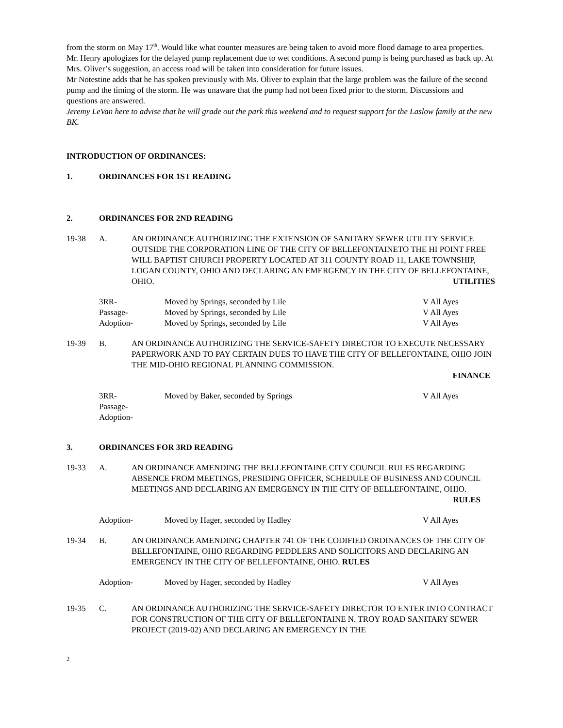from the storm on May 17<sup>th</sup>. Would like what counter measures are being taken to avoid more flood damage to area properties. Mr. Henry apologizes for the delayed pump replacement due to wet conditions. A second pump is being purchased as back up. At Mrs. Oliver’s suggestion, an access road will be taken into consideration for future issues.
Mr Notestine adds that he has spoken previously with Ms. Oliver to explain that the large problem was the failure of the second pump and the timing of the storm. He was unaware that the pump had not been fixed prior to the storm. Discussions and questions are answered.
Jeremy LeVan here to advise that he will grade out the park this weekend and to request support for the Laslow family at the new BK.
INTRODUCTION OF ORDINANCES:
1. ORDINANCES FOR 1ST READING
2. ORDINANCES FOR 2ND READING
19-38 A. AN ORDINANCE AUTHORIZING THE EXTENSION OF SANITARY SEWER UTILITY SERVICE OUTSIDE THE CORPORATION LINE OF THE CITY OF BELLEFONTAINETO THE HI POINT FREE WILL BAPTIST CHURCH PROPERTY LOCATED AT 311 COUNTY ROAD 11, LAKE TOWNSHIP, LOGAN COUNTY, OHIO AND DECLARING AN EMERGENCY IN THE CITY OF BELLEFONTAINE, OHIO. UTILITIES
3RR-
Moved by Springs, seconded by Lile
V All Ayes
Passage-
Moved by Springs, seconded by Lile
V All Ayes
Adoption-
Moved by Springs, seconded by Lile
V All Ayes
19-39 B. AN ORDINANCE AUTHORIZING THE SERVICE-SAFETY DIRECTOR TO EXECUTE NECESSARY PAPERWORK AND TO PAY CERTAIN DUES TO HAVE THE CITY OF BELLEFONTAINE, OHIO JOIN THE MID-OHIO REGIONAL PLANNING COMMISSION.
FINANCE
3RR-
Moved by Baker, seconded by Springs
V All Ayes
Passage-
Adoption-
3. ORDINANCES FOR 3RD READING
19-33 A. AN ORDINANCE AMENDING THE BELLEFONTAINE CITY COUNCIL RULES REGARDING ABSENCE FROM MEETINGS, PRESIDING OFFICER, SCHEDULE OF BUSINESS AND COUNCIL MEETINGS AND DECLARING AN EMERGENCY IN THE CITY OF BELLEFONTAINE, OHIO. RULES
Adoption-
Moved by Hager, seconded by Hadley
V All Ayes
19-34 B. AN ORDINANCE AMENDING CHAPTER 741 OF THE CODIFIED ORDINANCES OF THE CITY OF BELLEFONTAINE, OHIO REGARDING PEDDLERS AND SOLICITORS AND DECLARING AN EMERGENCY IN THE CITY OF BELLEFONTAINE, OHIO. RULES
Adoption-
Moved by Hager, seconded by Hadley
V All Ayes
19-35 C. AN ORDINANCE AUTHORIZING THE SERVICE-SAFETY DIRECTOR TO ENTER INTO CONTRACT FOR CONSTRUCTION OF THE CITY OF BELLEFONTAINE N. TROY ROAD SANITARY SEWER PROJECT (2019-02) AND DECLARING AN EMERGENCY IN THE
2